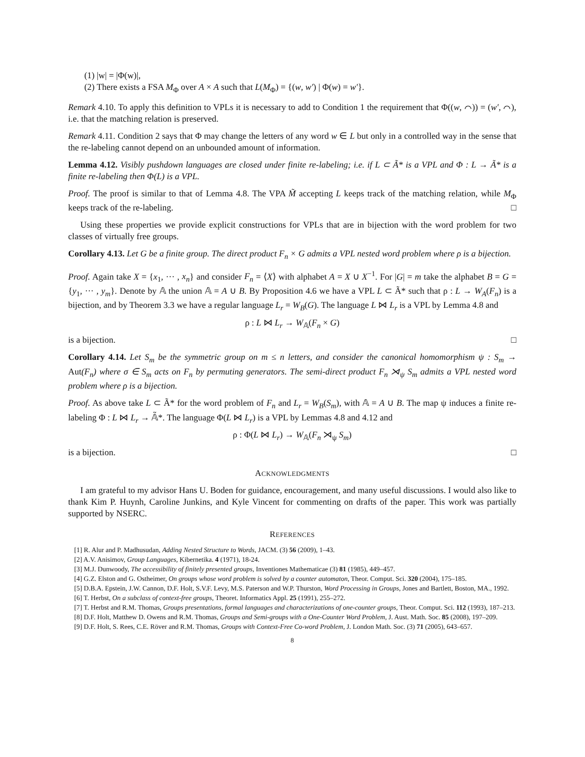(1) |w| = |Φ(w)|,
(2) There exists a FSA M<sub>Φ</sub> over A × A such that L(M<sub>Φ</sub>) = {(w, w′) | Φ(w) = w′}.
Remark 4.10. To apply this definition to VPLs it is necessary to add to Condition 1 the requirement that Φ((w, ⌒)) = (w′, ⌒), i.e. that the matching relation is preserved.
Remark 4.11. Condition 2 says that Φ may change the letters of any word w ∈ L but only in a controlled way in the sense that the re-labeling cannot depend on an unbounded amount of information.
Lemma 4.12. Visibly pushdown languages are closed under finite re-labeling; i.e. if L ⊂ Ã* is a VPL and Φ : L → Ã* is a finite re-labeling then Φ(L) is a VPL.
Proof. The proof is similar to that of Lemma 4.8. The VPA M̃ accepting L keeps track of the matching relation, while M<sub>Φ</sub> keeps track of the re-labeling. □
Using these properties we provide explicit constructions for VPLs that are in bijection with the word problem for two classes of virtually free groups.
Corollary 4.13. Let G be a finite group. The direct product F<sub>n</sub> × G admits a VPL nested word problem where ρ is a bijection.
Proof. Again take X = {x<sub>1</sub>, ··· , x<sub>n</sub>} and consider F<sub>n</sub> = ⟨X⟩ with alphabet A = X ∪ X<sup>−1</sup>. For |G| = m take the alphabet B = G = {y<sub>1</sub>, ··· , y<sub>m</sub>}. Denote by 𝔸 the union 𝔸 = A ∪ B. By Proposition 4.6 we have a VPL L ⊂ Ã* such that ρ : L → W<sub>A</sub>(F<sub>n</sub>) is a bijection, and by Theorem 3.3 we have a regular language L<sub>r</sub> = W<sub>B</sub>(G). The language L ⋈ L<sub>r</sub> is a VPL by Lemma 4.8 and
ρ : L ⋈ L<sub>r</sub> → W<sub>𝔸</sub>(F<sub>n</sub> × G)
is a bijection. □
Corollary 4.14. Let S<sub>m</sub> be the symmetric group on m ≤ n letters, and consider the canonical homomorphism ψ : S<sub>m</sub> → Aut(F<sub>n</sub>) where σ ∈ S<sub>m</sub> acts on F<sub>n</sub> by permuting generators. The semi-direct product F<sub>n</sub> ⋊<sub>ψ</sub> S<sub>m</sub> admits a VPL nested word problem where ρ is a bijection.
Proof. As above take L ⊂ Ã* for the word problem of F<sub>n</sub> and L<sub>r</sub> = W<sub>B</sub>(S<sub>m</sub>), with 𝔸 = A ∪ B. The map ψ induces a finite re-labeling Φ : L ⋈ L<sub>r</sub> → 𝔸̃*. The language Φ(L ⋈ L<sub>r</sub>) is a VPL by Lemmas 4.8 and 4.12 and
ρ : Φ(L ⋈ L<sub>r</sub>) → W<sub>𝔸</sub>(F<sub>n</sub> ⋊<sub>ψ</sub> S<sub>m</sub>)
is a bijection. □
ACKNOWLEDGMENTS
I am grateful to my advisor Hans U. Boden for guidance, encouragement, and many useful discussions. I would also like to thank Kim P. Huynh, Caroline Junkins, and Kyle Vincent for commenting on drafts of the paper. This work was partially supported by NSERC.
REFERENCES
[1] R. Alur and P. Madhusudan, Adding Nested Structure to Words, JACM. (3) 56 (2009), 1–43.
[2] A.V. Anisimov, Group Languages, Kibernetika. 4 (1971), 18-24.
[3] M.J. Dunwoody, The accessibility of finitely presented groups, Inventiones Mathematicae (3) 81 (1985), 449–457.
[4] G.Z. Elston and G. Ostheimer, On groups whose word problem is solved by a counter automaton, Theor. Comput. Sci. 320 (2004), 175–185.
[5] D.B.A. Epstein, J.W. Cannon, D.F. Holt, S.V.F. Levy, M.S. Paterson and W.P. Thurston, Word Processing in Groups, Jones and Bartlett, Boston, MA., 1992.
[6] T. Herbst, On a subclass of context-free groups, Theoret. Informatics Appl. 25 (1991), 255–272.
[7] T. Herbst and R.M. Thomas, Groups presentations, formal languages and characterizations of one-counter groups, Theor. Comput. Sci. 112 (1993), 187–213.
[8] D.F. Holt, Matthew D. Owens and R.M. Thomas, Groups and Semi-groups with a One-Counter Word Problem, J. Aust. Math. Soc. 85 (2008), 197–209.
[9] D.F. Holt, S. Rees, C.E. Röver and R.M. Thomas, Groups with Context-Free Co-word Problem, J. London Math. Soc. (3) 71 (2005), 643–657.
8